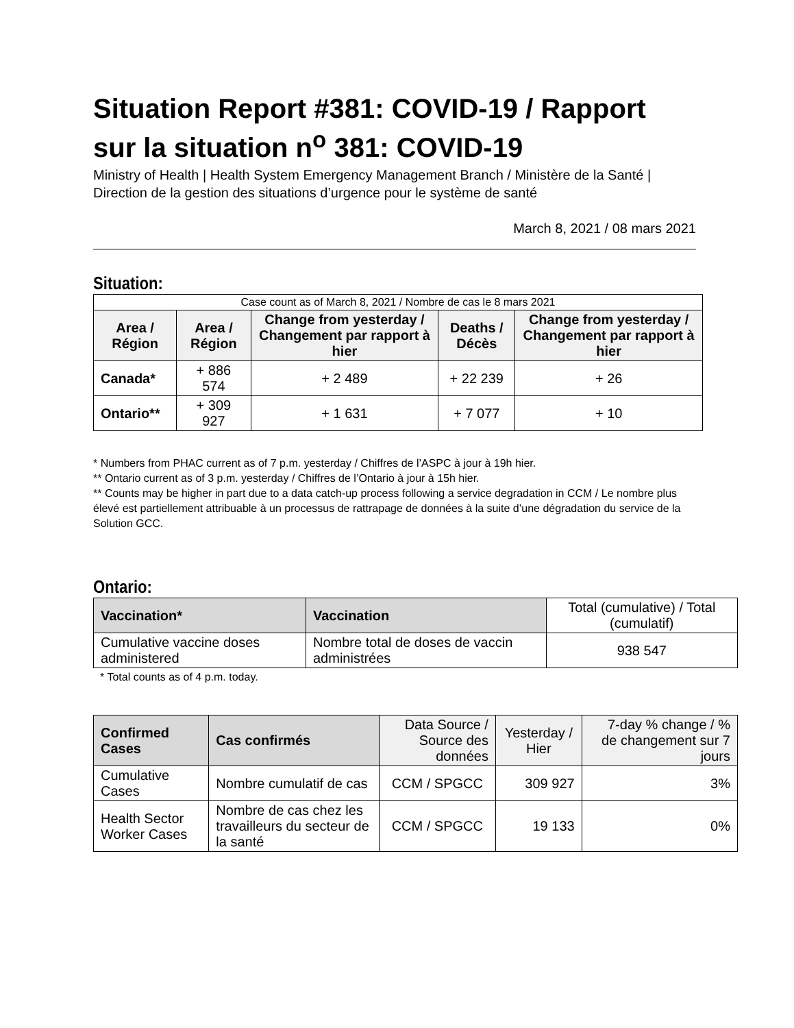Situation Report #381: COVID-19 / Rapport sur la situation n<sup>o</sup> 381: COVID-19
Ministry of Health | Health System Emergency Management Branch / Ministère de la Santé | Direction de la gestion des situations d’urgence pour le système de santé
March 8, 2021 / 08 mars 2021
Situation:
| Case count as of March 8, 2021 / Nombre de cas le 8 mars 2021 | | | | |
| Area / Région | Area / Région | Change from yesterday / Changement par rapport à hier | Deaths / Décès | Change from yesterday / Changement par rapport à hier |
| Canada* | + 886 574 | + 2 489 | + 22 239 | + 26 |
| Ontario** | + 309 927 | + 1 631 | + 7 077 | + 10 |
* Numbers from PHAC current as of 7 p.m. yesterday / Chiffres de l’ASPC à jour à 19h hier.
** Ontario current as of 3 p.m. yesterday / Chiffres de l’Ontario à jour à 15h hier.
** Counts may be higher in part due to a data catch-up process following a service degradation in CCM / Le nombre plus élevé est partiellement attribuable à un processus de rattrapage de données à la suite d’une dégradation du service de la Solution GCC.
Ontario:
| Vaccination* | Vaccination | Total (cumulative) / Total (cumulatif) |
| Cumulative vaccine doses administered | Nombre total de doses de vaccin administrées | 938 547 |
* Total counts as of 4 p.m. today.
| Confirmed Cases | Cas confirmés | Data Source / Source des données | Yesterday / Hier | 7-day % change / % de changement sur 7 jours |
| Cumulative Cases | Nombre cumulatif de cas | CCM / SPGCC | 309 927 | 3% |
| Health Sector Worker Cases | Nombre de cas chez les travailleurs du secteur de la santé | CCM / SPGCC | 19 133 | 0% |